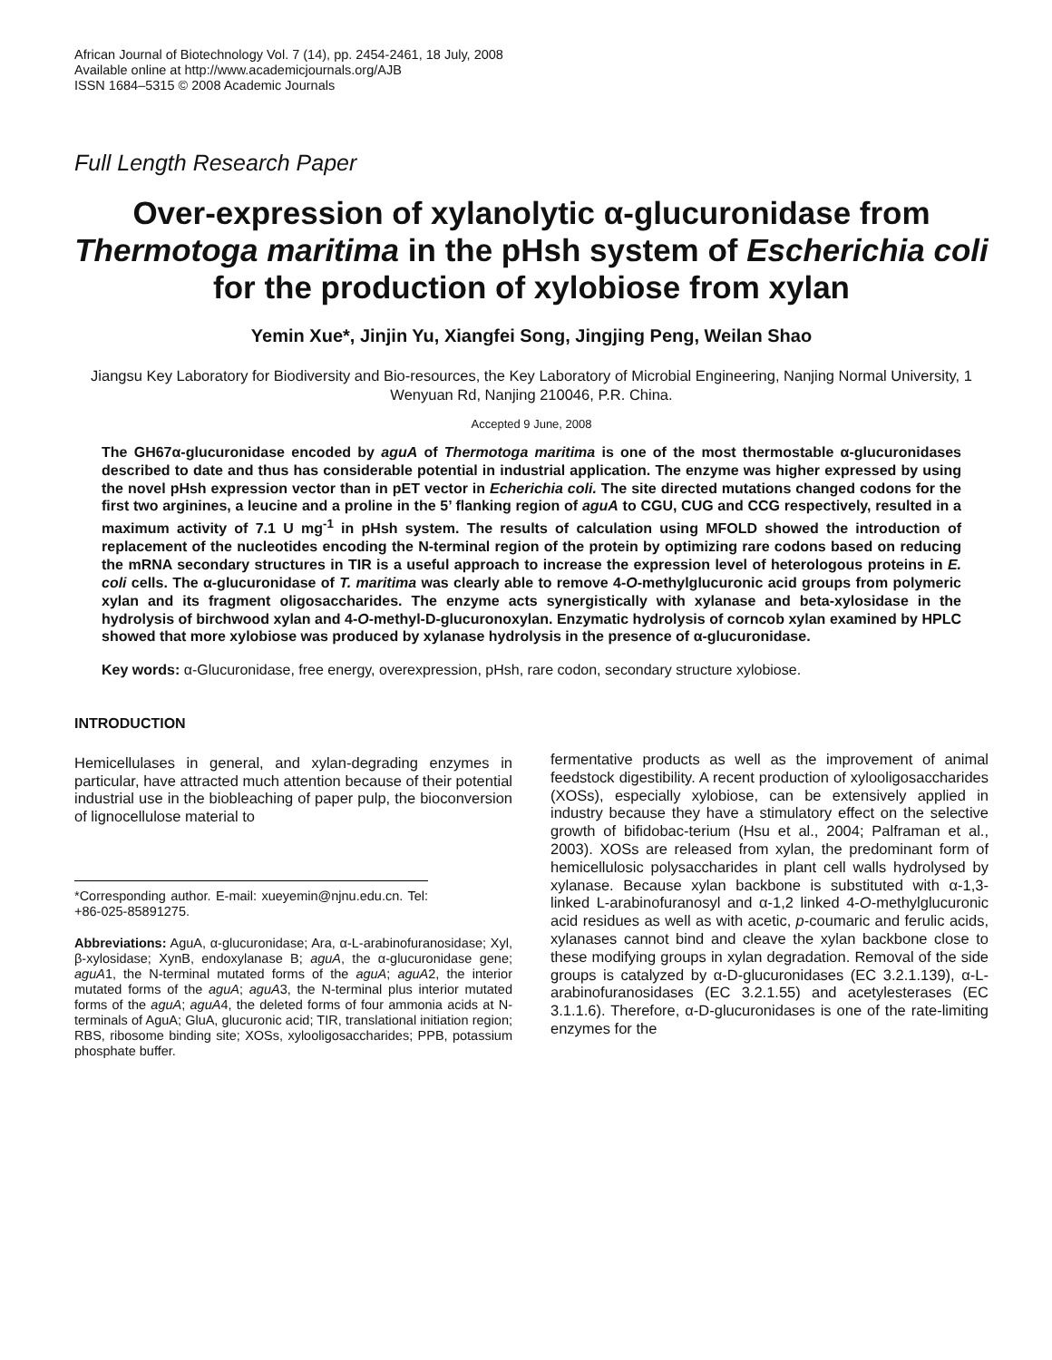African Journal of Biotechnology Vol. 7 (14), pp. 2454-2461, 18 July, 2008
Available online at http://www.academicjournals.org/AJB
ISSN 1684–5315 © 2008 Academic Journals
Full Length Research Paper
Over-expression of xylanolytic α-glucuronidase from Thermotoga maritima in the pHsh system of Escherichia coli for the production of xylobiose from xylan
Yemin Xue*, Jinjin Yu, Xiangfei Song, Jingjing Peng, Weilan Shao
Jiangsu Key Laboratory for Biodiversity and Bio-resources, the Key Laboratory of Microbial Engineering, Nanjing Normal University, 1 Wenyuan Rd, Nanjing 210046, P.R. China.
Accepted 9 June, 2008
The GH67α-glucuronidase encoded by aguA of Thermotoga maritima is one of the most thermostable α-glucuronidases described to date and thus has considerable potential in industrial application. The enzyme was higher expressed by using the novel pHsh expression vector than in pET vector in Echerichia coli. The site directed mutations changed codons for the first two arginines, a leucine and a proline in the 5’ flanking region of aguA to CGU, CUG and CCG respectively, resulted in a maximum activity of 7.1 U mg<sup>-1</sup> in pHsh system. The results of calculation using MFOLD showed the introduction of replacement of the nucleotides encoding the N-terminal region of the protein by optimizing rare codons based on reducing the mRNA secondary structures in TIR is a useful approach to increase the expression level of heterologous proteins in E. coli cells. The α-glucuronidase of T. maritima was clearly able to remove 4-O-methylglucuronic acid groups from polymeric xylan and its fragment oligosaccharides. The enzyme acts synergistically with xylanase and beta-xylosidase in the hydrolysis of birchwood xylan and 4-O-methyl-D-glucuronoxylan. Enzymatic hydrolysis of corncob xylan examined by HPLC showed that more xylobiose was produced by xylanase hydrolysis in the presence of α-glucuronidase.
Key words: α-Glucuronidase, free energy, overexpression, pHsh, rare codon, secondary structure xylobiose.
INTRODUCTION
Hemicellulases in general, and xylan-degrading enzymes in particular, have attracted much attention because of their potential industrial use in the biobleaching of paper pulp, the bioconversion of lignocellulose material to
*Corresponding author. E-mail: xueyemin@njnu.edu.cn. Tel: +86-025-85891275.
Abbreviations: AguA, α-glucuronidase; Ara, α-L-arabinofuranosidase; Xyl, β-xylosidase; XynB, endoxylanase B; aguA, the α-glucuronidase gene; aguA1, the N-terminal mutated forms of the aguA; aguA2, the interior mutated forms of the aguA; aguA3, the N-terminal plus interior mutated forms of the aguA; aguA4, the deleted forms of four ammonia acids at N-terminals of AguA; GluA, glucuronic acid; TIR, translational initiation region; RBS, ribosome binding site; XOSs, xylooligosaccharides; PPB, potassium phosphate buffer.
fermentative products as well as the improvement of animal feedstock digestibility. A recent production of xylooligosaccharides (XOSs), especially xylobiose, can be extensively applied in industry because they have a stimulatory effect on the selective growth of bifidobac-terium (Hsu et al., 2004; Palframan et al., 2003). XOSs are released from xylan, the predominant form of hemicellulosic polysaccharides in plant cell walls hydrolysed by xylanase. Because xylan backbone is substituted with α-1,3-linked L-arabinofuranosyl and α-1,2 linked 4-O-methylglucuronic acid residues as well as with acetic, p-coumaric and ferulic acids, xylanases cannot bind and cleave the xylan backbone close to these modifying groups in xylan degradation. Removal of the side groups is catalyzed by α-D-glucuronidases (EC 3.2.1.139), α-L-arabinofuranosidases (EC 3.2.1.55) and acetylesterases (EC 3.1.1.6). Therefore, α-D-glucuronidases is one of the rate-limiting enzymes for the